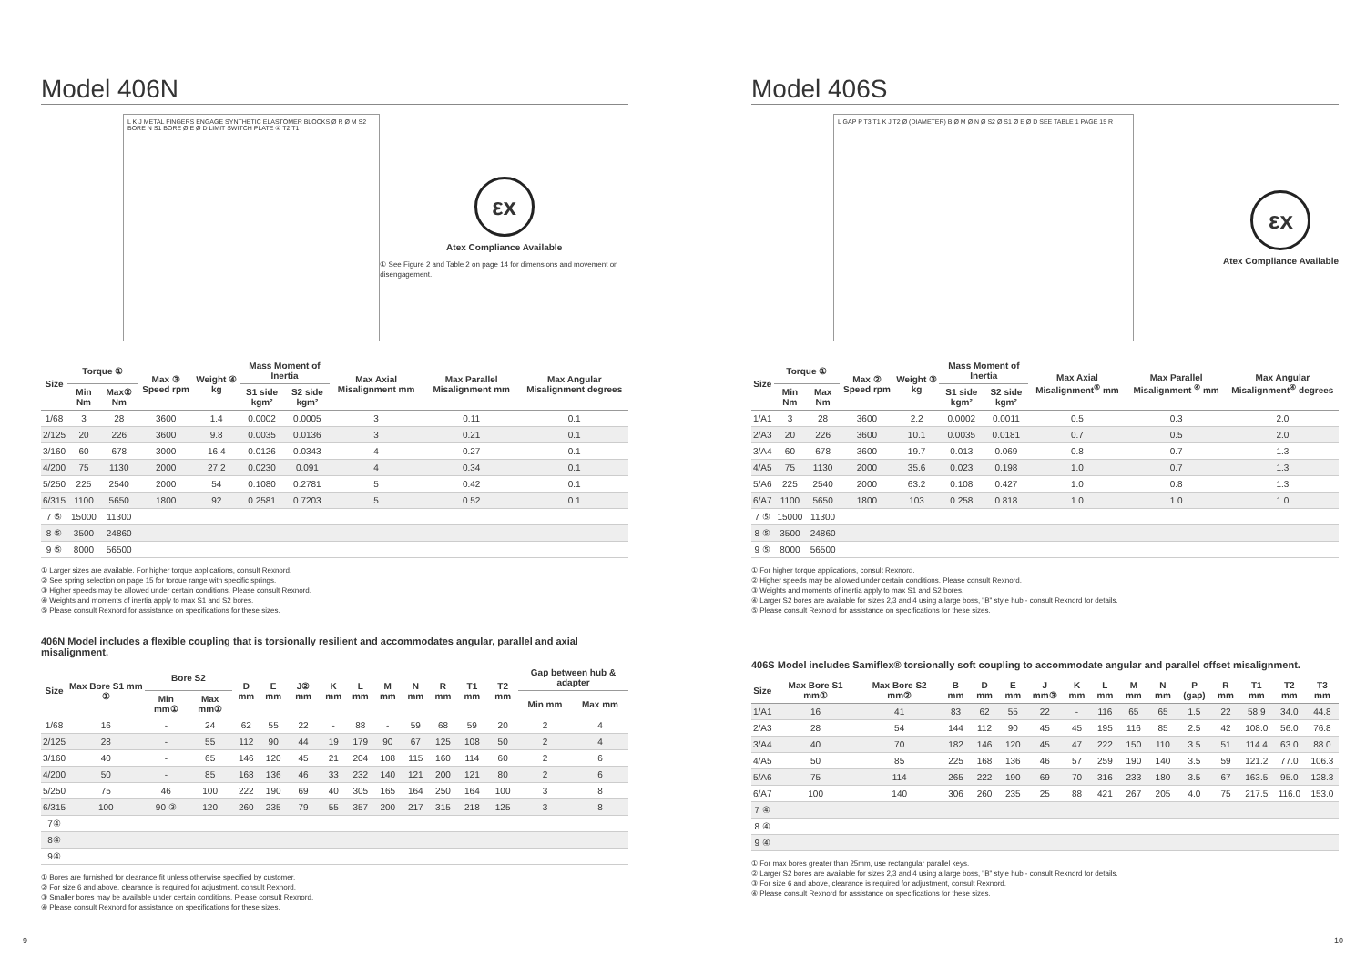Model 406N
L K J METAL FINGERS ENGAGE SYNTHETIC ELASTOMER BLOCKS Ø R Ø M S2 BORE N S1 BORE Ø E Ø D LIMIT SWITCH PLATE ① T2 T1
εx
Atex Compliance Available
① See Figure 2 and Table 2 on page 14 for dimensions and movement on disengagement.
| Size | Torque ① | | Max ③ Speed rpm | Weight ④ kg | Mass Moment of Inertia | | Max Axial Misalignment mm | Max Parallel Misalignment mm | Max Angular Misalignment degrees |
| --- | --- | --- | --- | --- | --- | --- | --- | --- | --- |
| | Min Nm | Max② Nm | | | S1 side kgm² | S2 side kgm² | | | |
| 1/68 | 3 | 28 | 3600 | 1.4 | 0.0002 | 0.0005 | 3 | 0.11 | 0.1 |
| 2/125 | 20 | 226 | 3600 | 9.8 | 0.0035 | 0.0136 | 3 | 0.21 | 0.1 |
| 3/160 | 60 | 678 | 3000 | 16.4 | 0.0126 | 0.0343 | 4 | 0.27 | 0.1 |
| 4/200 | 75 | 1130 | 2000 | 27.2 | 0.0230 | 0.091 | 4 | 0.34 | 0.1 |
| 5/250 | 225 | 2540 | 2000 | 54 | 0.1080 | 0.2781 | 5 | 0.42 | 0.1 |
| 6/315 | 1100 | 5650 | 1800 | 92 | 0.2581 | 0.7203 | 5 | 0.52 | 0.1 |
| 7 ⑤ | 15000 | 11300 | | | | | | | |
| 8 ⑤ | 3500 | 24860 | | | | | | | |
| 9 ⑤ | 8000 | 56500 | | | | | | | |
① Larger sizes are available. For higher torque applications, consult Rexnord.
② See spring selection on page 15 for torque range with specific springs.
③ Higher speeds may be allowed under certain conditions. Please consult Rexnord.
④ Weights and moments of inertia apply to max S1 and S2 bores.
⑤ Please consult Rexnord for assistance on specifications for these sizes.
406N Model includes a flexible coupling that is torsionally resilient and accommodates angular, parallel and axial misalignment.
| Size | Max Bore S1 mm ① | Bore S2 | | D mm | E mm | J② mm | K mm | L mm | M mm | N mm | R mm | T1 mm | T2 mm | Gap between hub & adapter | |
| --- | --- | --- | --- | --- | --- | --- | --- | --- | --- | --- | --- | --- | --- | --- | --- |
| | | Min mm① | Max mm① | | | | | | | | | | | Min mm | Max mm |
| 1/68 | 16 | - | 24 | 62 | 55 | 22 | - | 88 | - | 59 | 68 | 59 | 20 | 2 | 4 |
| 2/125 | 28 | - | 55 | 112 | 90 | 44 | 19 | 179 | 90 | 67 | 125 | 108 | 50 | 2 | 4 |
| 3/160 | 40 | - | 65 | 146 | 120 | 45 | 21 | 204 | 108 | 115 | 160 | 114 | 60 | 2 | 6 |
| 4/200 | 50 | - | 85 | 168 | 136 | 46 | 33 | 232 | 140 | 121 | 200 | 121 | 80 | 2 | 6 |
| 5/250 | 75 | 46 | 100 | 222 | 190 | 69 | 40 | 305 | 165 | 164 | 250 | 164 | 100 | 3 | 8 |
| 6/315 | 100 | 90 ③ | 120 | 260 | 235 | 79 | 55 | 357 | 200 | 217 | 315 | 218 | 125 | 3 | 8 |
| 7④ | | | | | | | | | | | | | | | |
| 8④ | | | | | | | | | | | | | | | |
| 9④ | | | | | | | | | | | | | | | |
① Bores are furnished for clearance fit unless otherwise specified by customer.
② For size 6 and above, clearance is required for adjustment, consult Rexnord.
③ Smaller bores may be available under certain conditions. Please consult Rexnord.
④ Please consult Rexnord for assistance on specifications for these sizes.
Model 406S
L GAP P T3 T1 K J T2 Ø (DIAMETER) B Ø M Ø N Ø S2 Ø S1 Ø E Ø D SEE TABLE 1 PAGE 15 R
εx
Atex Compliance Available
| Size | Torque ① | | Max ② Speed rpm | Weight ③ kg | Mass Moment of Inertia | | Max Axial Misalignment<sup>④</sup> mm | Max Parallel Misalignment <sup>④</sup> mm | Max Angular Misalignment<sup>④</sup> degrees |
| --- | --- | --- | --- | --- | --- | --- | --- | --- | --- |
| | Min Nm | Max Nm | | | S1 side kgm² | S2 side kgm² | | | |
| 1/A1 | 3 | 28 | 3600 | 2.2 | 0.0002 | 0.0011 | 0.5 | 0.3 | 2.0 |
| 2/A3 | 20 | 226 | 3600 | 10.1 | 0.0035 | 0.0181 | 0.7 | 0.5 | 2.0 |
| 3/A4 | 60 | 678 | 3600 | 19.7 | 0.013 | 0.069 | 0.8 | 0.7 | 1.3 |
| 4/A5 | 75 | 1130 | 2000 | 35.6 | 0.023 | 0.198 | 1.0 | 0.7 | 1.3 |
| 5/A6 | 225 | 2540 | 2000 | 63.2 | 0.108 | 0.427 | 1.0 | 0.8 | 1.3 |
| 6/A7 | 1100 | 5650 | 1800 | 103 | 0.258 | 0.818 | 1.0 | 1.0 | 1.0 |
| 7 ⑤ | 15000 | 11300 | | | | | | | |
| 8 ⑤ | 3500 | 24860 | | | | | | | |
| 9 ⑤ | 8000 | 56500 | | | | | | | |
① For higher torque applications, consult Rexnord.
② Higher speeds may be allowed under certain conditions. Please consult Rexnord.
③ Weights and moments of inertia apply to max S1 and S2 bores.
④ Larger S2 bores are available for sizes 2,3 and 4 using a large boss, "B" style hub - consult Rexnord for details.
⑤ Please consult Rexnord for assistance on specifications for these sizes.
406S Model includes Samiflex® torsionally soft coupling to accommodate angular and parallel offset misalignment.
| Size | Max Bore S1 mm① | Max Bore S2 mm② | B mm | D mm | E mm | J mm③ | K mm | L mm | M mm | N mm | P (gap) | R mm | T1 mm | T2 mm | T3 mm |
| --- | --- | --- | --- | --- | --- | --- | --- | --- | --- | --- | --- | --- | --- | --- | --- |
| 1/A1 | 16 | 41 | 83 | 62 | 55 | 22 | - | 116 | 65 | 65 | 1.5 | 22 | 58.9 | 34.0 | 44.8 |
| 2/A3 | 28 | 54 | 144 | 112 | 90 | 45 | 45 | 195 | 116 | 85 | 2.5 | 42 | 108.0 | 56.0 | 76.8 |
| 3/A4 | 40 | 70 | 182 | 146 | 120 | 45 | 47 | 222 | 150 | 110 | 3.5 | 51 | 114.4 | 63.0 | 88.0 |
| 4/A5 | 50 | 85 | 225 | 168 | 136 | 46 | 57 | 259 | 190 | 140 | 3.5 | 59 | 121.2 | 77.0 | 106.3 |
| 5/A6 | 75 | 114 | 265 | 222 | 190 | 69 | 70 | 316 | 233 | 180 | 3.5 | 67 | 163.5 | 95.0 | 128.3 |
| 6/A7 | 100 | 140 | 306 | 260 | 235 | 25 | 88 | 421 | 267 | 205 | 4.0 | 75 | 217.5 | 116.0 | 153.0 |
| 7 ④ | | | | | | | | | | | | | | | |
| 8 ④ | | | | | | | | | | | | | | | |
| 9 ④ | | | | | | | | | | | | | | | |
① For max bores greater than 25mm, use rectangular parallel keys.
② Larger S2 bores are available for sizes 2,3 and 4 using a large boss, "B" style hub - consult Rexnord for details.
③ For size 6 and above, clearance is required for adjustment, consult Rexnord.
④ Please consult Rexnord for assistance on specifications for these sizes.
9 10